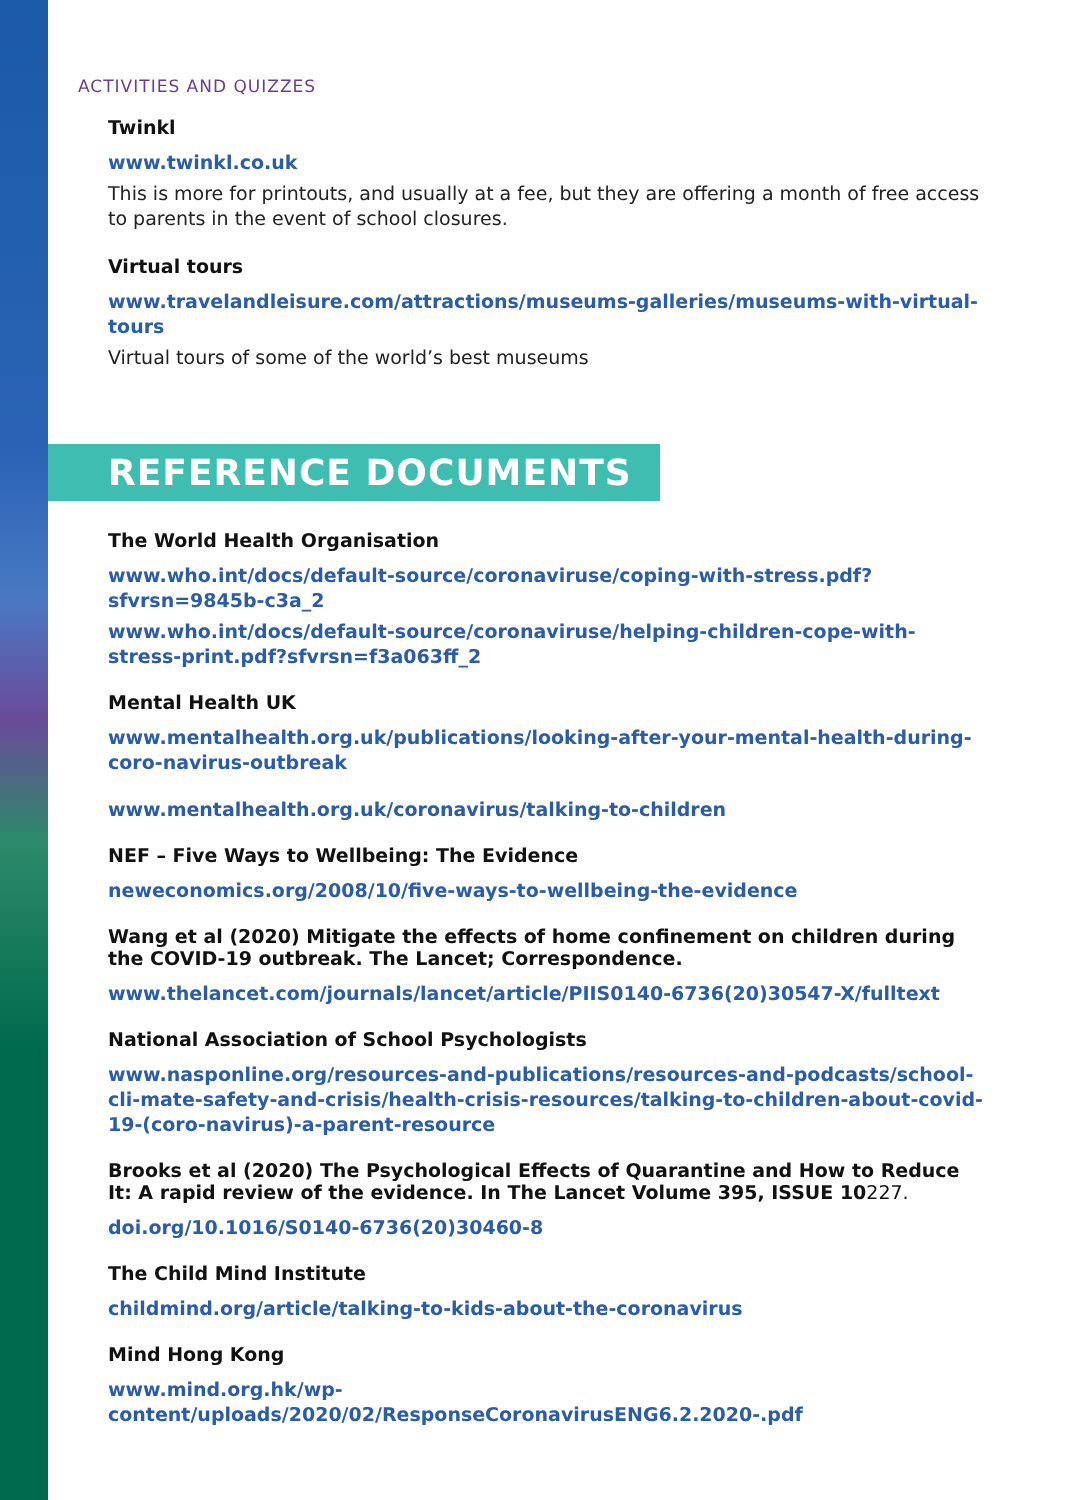ACTIVITIES AND QUIZZES
Twinkl
www.twinkl.co.uk
This is more for printouts, and usually at a fee, but they are offering a month of free access to parents in the event of school closures.
Virtual tours
www.travelandleisure.com/attractions/museums-galleries/museums-with-virtual-tours
Virtual tours of some of the world’s best museums
REFERENCE DOCUMENTS
The World Health Organisation
www.who.int/docs/default-source/coronaviruse/coping-with-stress.pdf?sfvrsn=9845b-c3a_2
www.who.int/docs/default-source/coronaviruse/helping-children-cope-with-stress-print.pdf?sfvrsn=f3a063ff_2
Mental Health UK
www.mentalhealth.org.uk/publications/looking-after-your-mental-health-during-coro-navirus-outbreak
www.mentalhealth.org.uk/coronavirus/talking-to-children
NEF – Five Ways to Wellbeing: The Evidence
neweconomics.org/2008/10/five-ways-to-wellbeing-the-evidence
Wang et al (2020) Mitigate the effects of home confinement on children during the COVID-19 outbreak. The Lancet; Correspondence.
www.thelancet.com/journals/lancet/article/PIIS0140-6736(20)30547-X/fulltext
National Association of School Psychologists
www.nasponline.org/resources-and-publications/resources-and-podcasts/school-cli-mate-safety-and-crisis/health-crisis-resources/talking-to-children-about-covid-19-(coro-navirus)-a-parent-resource
Brooks et al (2020) The Psychological Effects of Quarantine and How to Reduce It: A rapid review of the evidence. In The Lancet Volume 395, ISSUE 10227.
doi.org/10.1016/S0140-6736(20)30460-8
The Child Mind Institute
childmind.org/article/talking-to-kids-about-the-coronavirus
Mind Hong Kong
www.mind.org.hk/wp-content/uploads/2020/02/ResponseCoronavirusENG6.2.2020-.pdf